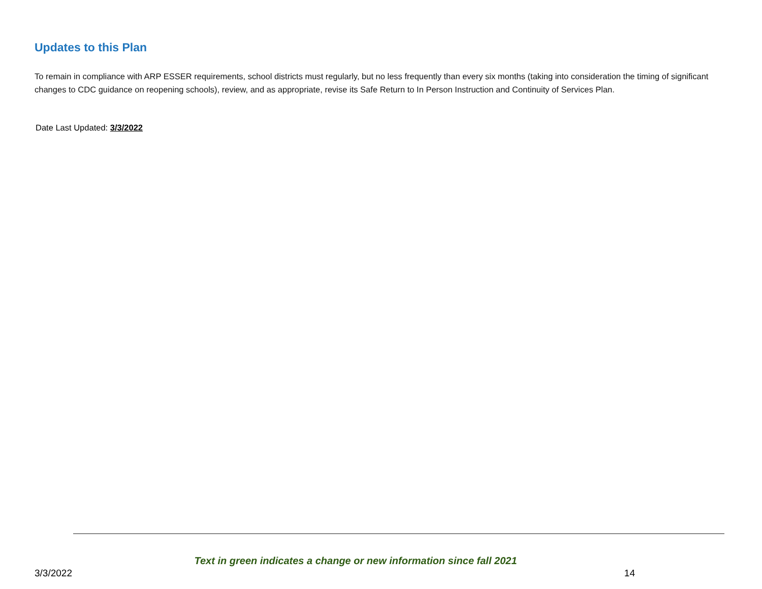Updates to this Plan
To remain in compliance with ARP ESSER requirements, school districts must regularly, but no less frequently than every six months (taking into consideration the timing of significant changes to CDC guidance on reopening schools), review, and as appropriate, revise its Safe Return to In Person Instruction and Continuity of Services Plan.
Date Last Updated: 3/3/2022
Text in green indicates a change or new information since fall 2021
3/3/2022 14